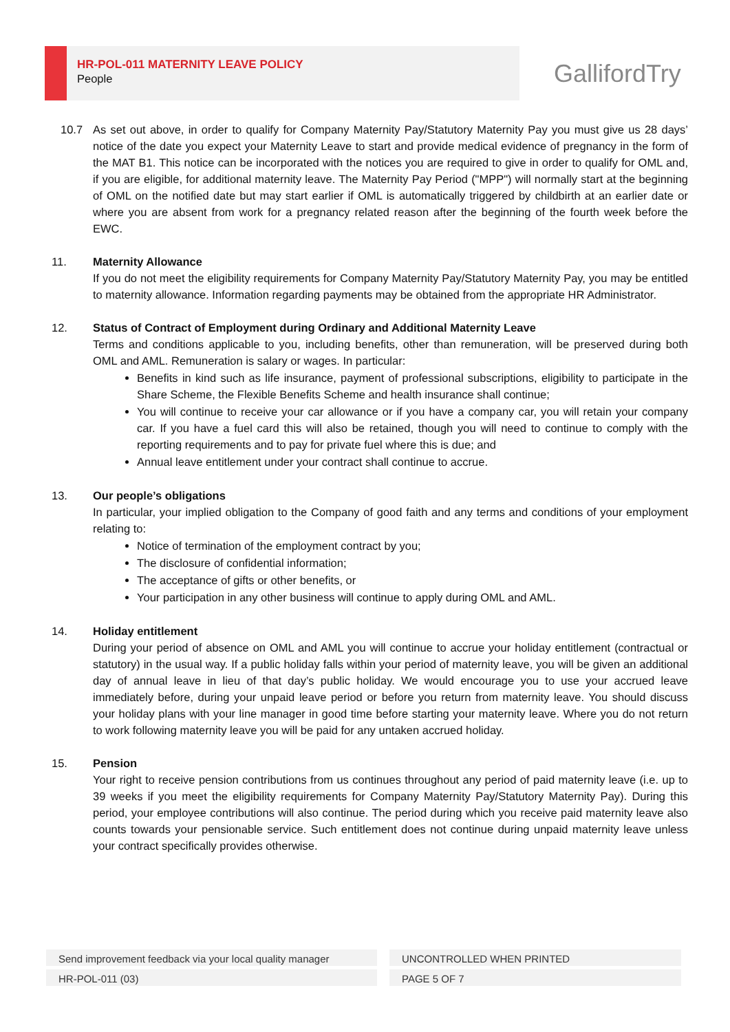HR-POL-011 MATERNITY LEAVE POLICY
People
GallifordTry
10.7 As set out above, in order to qualify for Company Maternity Pay/Statutory Maternity Pay you must give us 28 days’ notice of the date you expect your Maternity Leave to start and provide medical evidence of pregnancy in the form of the MAT B1. This notice can be incorporated with the notices you are required to give in order to qualify for OML and, if you are eligible, for additional maternity leave. The Maternity Pay Period ("MPP") will normally start at the beginning of OML on the notified date but may start earlier if OML is automatically triggered by childbirth at an earlier date or where you are absent from work for a pregnancy related reason after the beginning of the fourth week before the EWC.
11. Maternity Allowance
If you do not meet the eligibility requirements for Company Maternity Pay/Statutory Maternity Pay, you may be entitled to maternity allowance. Information regarding payments may be obtained from the appropriate HR Administrator.
12. Status of Contract of Employment during Ordinary and Additional Maternity Leave
Terms and conditions applicable to you, including benefits, other than remuneration, will be preserved during both OML and AML. Remuneration is salary or wages. In particular:
Benefits in kind such as life insurance, payment of professional subscriptions, eligibility to participate in the Share Scheme, the Flexible Benefits Scheme and health insurance shall continue;
You will continue to receive your car allowance or if you have a company car, you will retain your company car. If you have a fuel card this will also be retained, though you will need to continue to comply with the reporting requirements and to pay for private fuel where this is due; and
Annual leave entitlement under your contract shall continue to accrue.
13. Our people’s obligations
In particular, your implied obligation to the Company of good faith and any terms and conditions of your employment relating to:
Notice of termination of the employment contract by you;
The disclosure of confidential information;
The acceptance of gifts or other benefits, or
Your participation in any other business will continue to apply during OML and AML.
14. Holiday entitlement
During your period of absence on OML and AML you will continue to accrue your holiday entitlement (contractual or statutory) in the usual way. If a public holiday falls within your period of maternity leave, you will be given an additional day of annual leave in lieu of that day’s public holiday. We would encourage you to use your accrued leave immediately before, during your unpaid leave period or before you return from maternity leave. You should discuss your holiday plans with your line manager in good time before starting your maternity leave. Where you do not return to work following maternity leave you will be paid for any untaken accrued holiday.
15. Pension
Your right to receive pension contributions from us continues throughout any period of paid maternity leave (i.e. up to 39 weeks if you meet the eligibility requirements for Company Maternity Pay/Statutory Maternity Pay). During this period, your employee contributions will also continue. The period during which you receive paid maternity leave also counts towards your pensionable service. Such entitlement does not continue during unpaid maternity leave unless your contract specifically provides otherwise.
Send improvement feedback via your local quality manager UNCONTROLLED WHEN PRINTED
HR-POL-011 (03) PAGE 5 OF 7